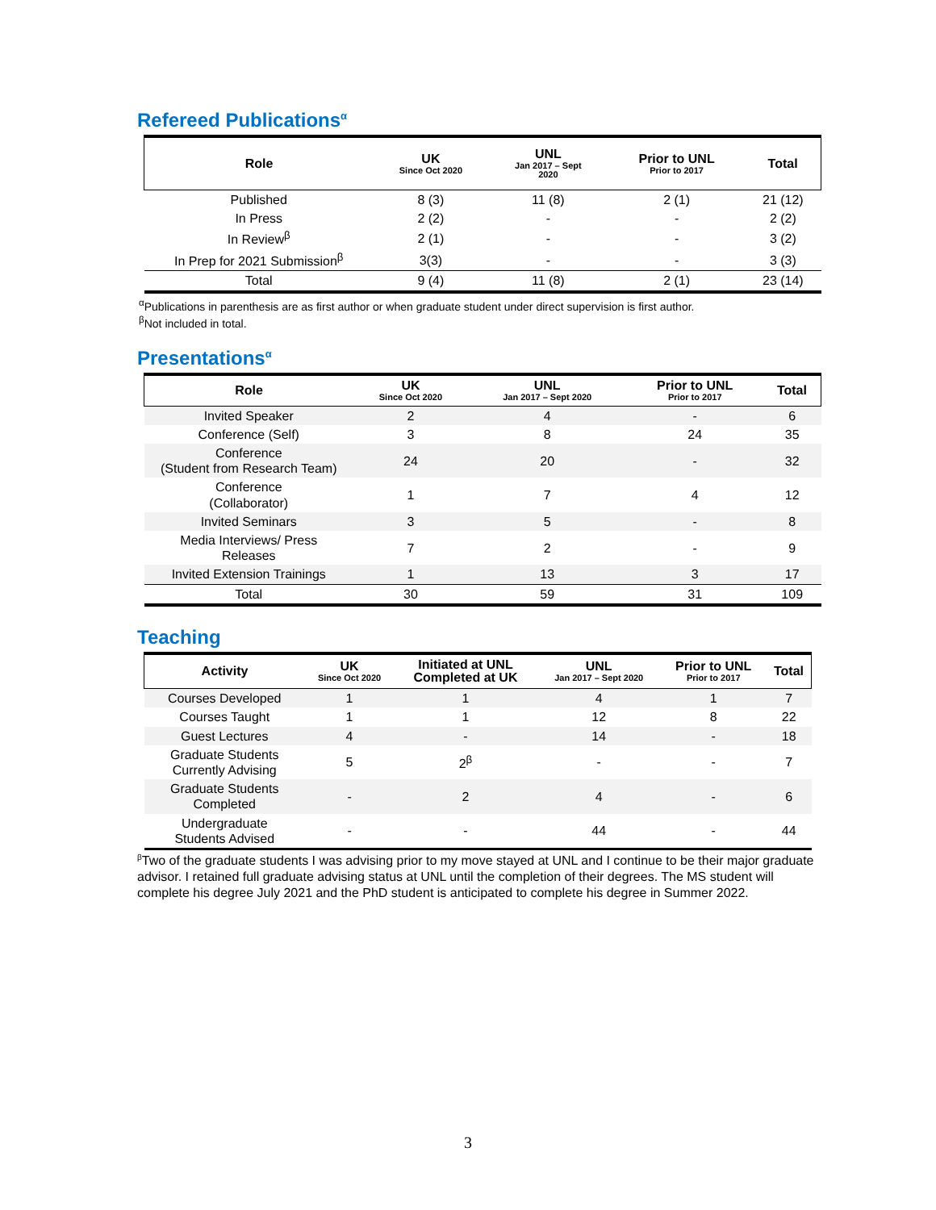Refereed Publications<sup>α</sup>
| Role | UK Since Oct 2020 | UNL Jan 2017 – Sept 2020 | Prior to UNL Prior to 2017 | Total |
| --- | --- | --- | --- | --- |
| Published | 8 (3) | 11 (8) | 2 (1) | 21 (12) |
| In Press | 2 (2) | - | - | 2 (2) |
| In Review<sup>β</sup> | 2 (1) | - | - | 3 (2) |
| In Prep for 2021 Submission<sup>β</sup> | 3(3) | - | - | 3 (3) |
| Total | 9 (4) | 11 (8) | 2 (1) | 23 (14) |
<sup>α</sup>Publications in parenthesis are as first author or when graduate student under direct supervision is first author.
<sup>β</sup>Not included in total.
Presentations<sup>α</sup>
| Role | UK Since Oct 2020 | UNL Jan 2017 – Sept 2020 | Prior to UNL Prior to 2017 | Total |
| --- | --- | --- | --- | --- |
| Invited Speaker | 2 | 4 | - | 6 |
| Conference (Self) | 3 | 8 | 24 | 35 |
| Conference (Student from Research Team) | 24 | 20 | - | 32 |
| Conference (Collaborator) | 1 | 7 | 4 | 12 |
| Invited Seminars | 3 | 5 | - | 8 |
| Media Interviews/ Press Releases | 7 | 2 | - | 9 |
| Invited Extension Trainings | 1 | 13 | 3 | 17 |
| Total | 30 | 59 | 31 | 109 |
Teaching
| Activity | UK Since Oct 2020 | Initiated at UNL Completed at UK | UNL Jan 2017 – Sept 2020 | Prior to UNL Prior to 2017 | Total |
| --- | --- | --- | --- | --- | --- |
| Courses Developed | 1 | 1 | 4 | 1 | 7 |
| Courses Taught | 1 | 1 | 12 | 8 | 22 |
| Guest Lectures | 4 | - | 14 | - | 18 |
| Graduate Students Currently Advising | 5 | 2<sup>β</sup> | - | - | 7 |
| Graduate Students Completed | - | 2 | 4 | - | 6 |
| Undergraduate Students Advised | - | - | 44 | - | 44 |
<sup>β</sup>Two of the graduate students I was advising prior to my move stayed at UNL and I continue to be their major graduate advisor. I retained full graduate advising status at UNL until the completion of their degrees. The MS student will complete his degree July 2021 and the PhD student is anticipated to complete his degree in Summer 2022.
3